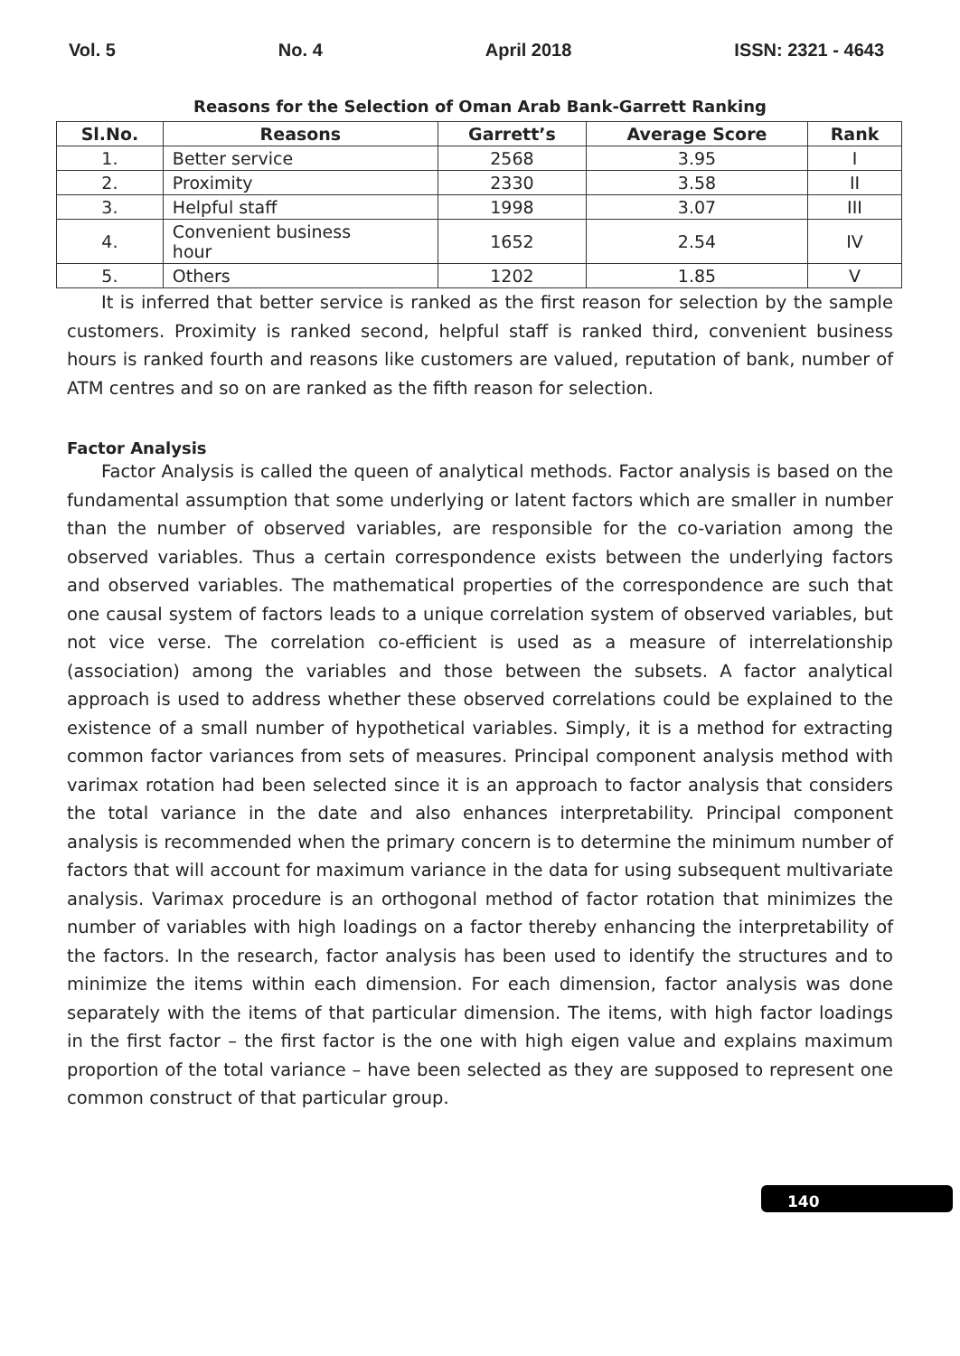Vol. 5 No. 4 April 2018 ISSN: 2321 - 4643
Reasons for the Selection of Oman Arab Bank-Garrett Ranking
| Sl.No. | Reasons | Garrett’s | Average Score | Rank |
| --- | --- | --- | --- | --- |
| 1. | Better service | 2568 | 3.95 | I |
| 2. | Proximity | 2330 | 3.58 | II |
| 3. | Helpful staff | 1998 | 3.07 | III |
| 4. | Convenient business hour | 1652 | 2.54 | IV |
| 5. | Others | 1202 | 1.85 | V |
It is inferred that better service is ranked as the first reason for selection by the sample customers. Proximity is ranked second, helpful staff is ranked third, convenient business hours is ranked fourth and reasons like customers are valued, reputation of bank, number of ATM centres and so on are ranked as the fifth reason for selection.
Factor Analysis
Factor Analysis is called the queen of analytical methods. Factor analysis is based on the fundamental assumption that some underlying or latent factors which are smaller in number than the number of observed variables, are responsible for the co-variation among the observed variables. Thus a certain correspondence exists between the underlying factors and observed variables. The mathematical properties of the correspondence are such that one causal system of factors leads to a unique correlation system of observed variables, but not vice verse. The correlation co-efficient is used as a measure of interrelationship (association) among the variables and those between the subsets. A factor analytical approach is used to address whether these observed correlations could be explained to the existence of a small number of hypothetical variables. Simply, it is a method for extracting common factor variances from sets of measures. Principal component analysis method with varimax rotation had been selected since it is an approach to factor analysis that considers the total variance in the date and also enhances interpretability. Principal component analysis is recommended when the primary concern is to determine the minimum number of factors that will account for maximum variance in the data for using subsequent multivariate analysis. Varimax procedure is an orthogonal method of factor rotation that minimizes the number of variables with high loadings on a factor thereby enhancing the interpretability of the factors. In the research, factor analysis has been used to identify the structures and to minimize the items within each dimension. For each dimension, factor analysis was done separately with the items of that particular dimension. The items, with high factor loadings in the first factor – the first factor is the one with high eigen value and explains maximum proportion of the total variance – have been selected as they are supposed to represent one common construct of that particular group.
140